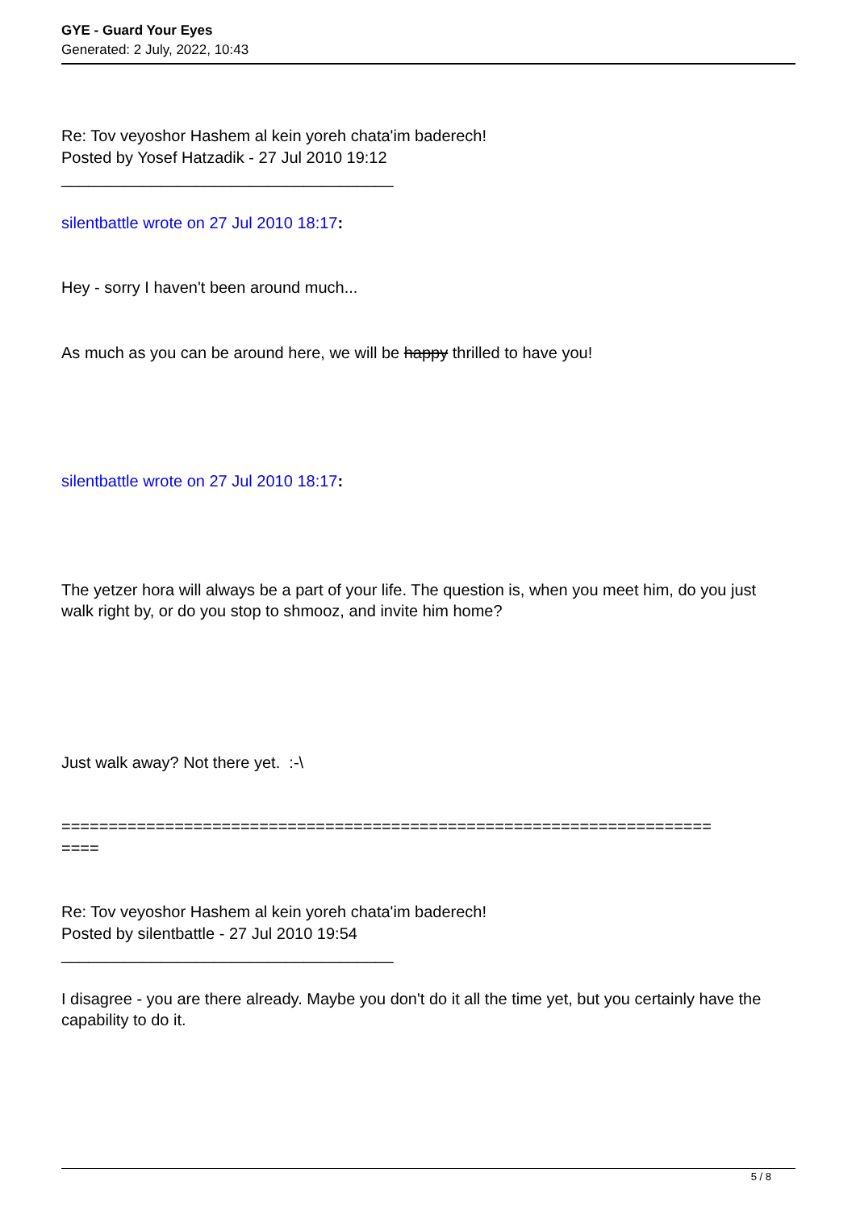GYE - Guard Your Eyes
Generated: 2 July, 2022, 10:43
Re: Tov veyoshor Hashem al kein yoreh chata'im baderech!
Posted by Yosef Hatzadik - 27 Jul 2010 19:12
_____________________________________
silentbattle wrote on 27 Jul 2010 18:17:
Hey - sorry I haven't been around much...
As much as you can be around here, we will be happy thrilled to have you!
silentbattle wrote on 27 Jul 2010 18:17:
The yetzer hora will always be a part of your life. The question is, when you meet him, do you just walk right by, or do you stop to shmooz, and invite him home?
Just walk away? Not there yet. :-\
=====================================================================
====
Re: Tov veyoshor Hashem al kein yoreh chata'im baderech!
Posted by silentbattle - 27 Jul 2010 19:54
_____________________________________
I disagree - you are there already. Maybe you don't do it all the time yet, but you certainly have the capability to do it.
5 / 8